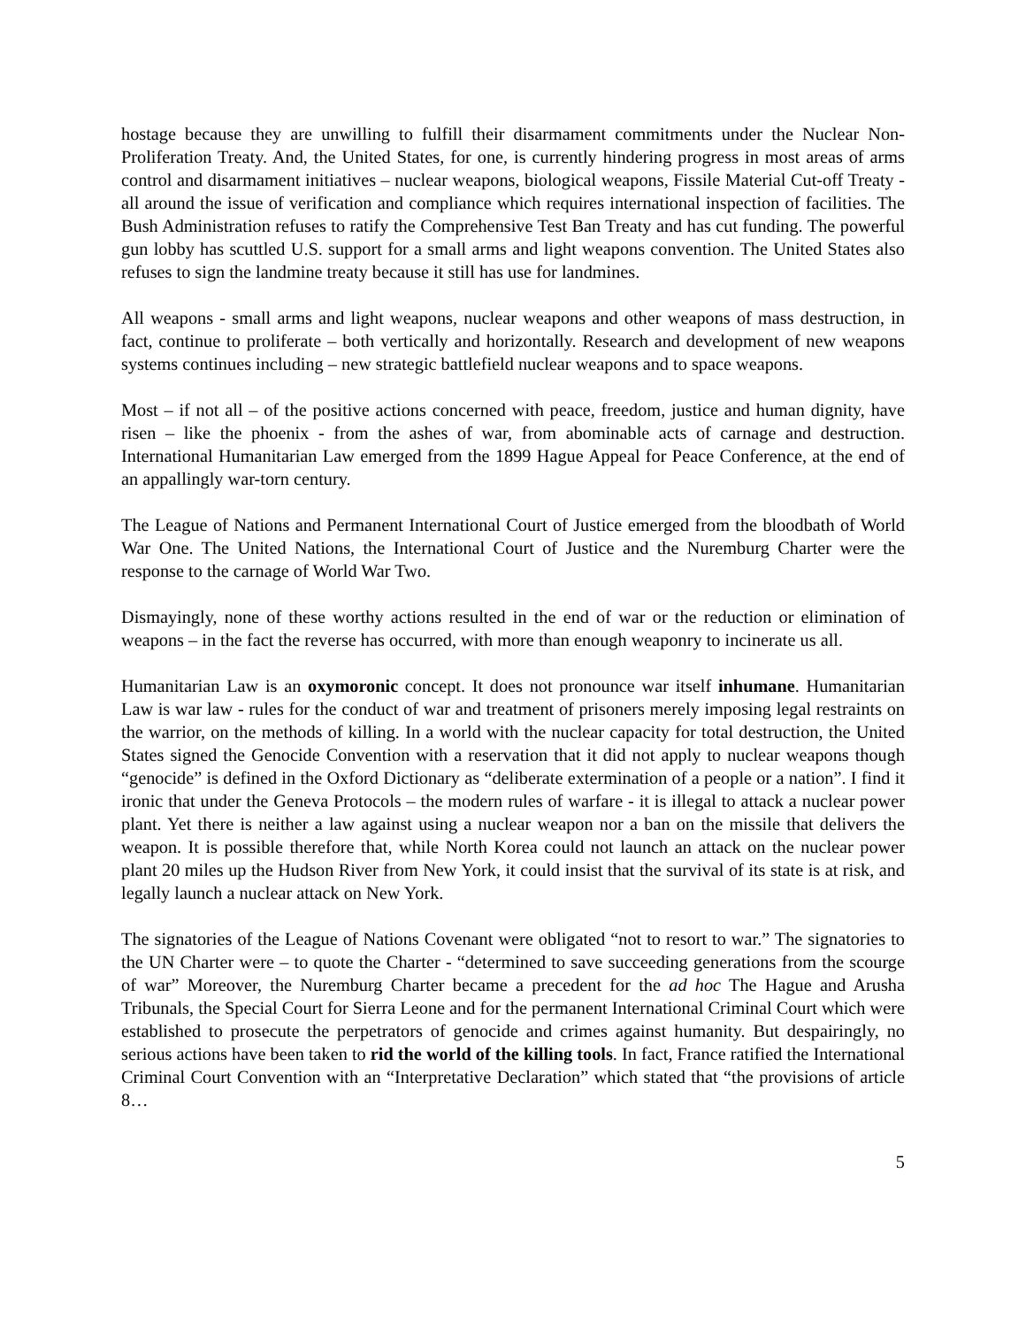hostage because they are unwilling to fulfill their disarmament commitments under the Nuclear Non-Proliferation Treaty. And, the United States, for one, is currently hindering progress in most areas of arms control and disarmament initiatives – nuclear weapons, biological weapons, Fissile Material Cut-off Treaty - all around the issue of verification and compliance which requires international inspection of facilities. The Bush Administration refuses to ratify the Comprehensive Test Ban Treaty and has cut funding. The powerful gun lobby has scuttled U.S. support for a small arms and light weapons convention. The United States also refuses to sign the landmine treaty because it still has use for landmines.
All weapons - small arms and light weapons, nuclear weapons and other weapons of mass destruction, in fact, continue to proliferate – both vertically and horizontally. Research and development of new weapons systems continues including – new strategic battlefield nuclear weapons and to space weapons.
Most – if not all – of the positive actions concerned with peace, freedom, justice and human dignity, have risen – like the phoenix - from the ashes of war, from abominable acts of carnage and destruction. International Humanitarian Law emerged from the 1899 Hague Appeal for Peace Conference, at the end of an appallingly war-torn century.
The League of Nations and Permanent International Court of Justice emerged from the bloodbath of World War One. The United Nations, the International Court of Justice and the Nuremburg Charter were the response to the carnage of World War Two.
Dismayingly, none of these worthy actions resulted in the end of war or the reduction or elimination of weapons – in the fact the reverse has occurred, with more than enough weaponry to incinerate us all.
Humanitarian Law is an oxymoronic concept. It does not pronounce war itself inhumane. Humanitarian Law is war law - rules for the conduct of war and treatment of prisoners merely imposing legal restraints on the warrior, on the methods of killing. In a world with the nuclear capacity for total destruction, the United States signed the Genocide Convention with a reservation that it did not apply to nuclear weapons though “genocide” is defined in the Oxford Dictionary as “deliberate extermination of a people or a nation”. I find it ironic that under the Geneva Protocols – the modern rules of warfare - it is illegal to attack a nuclear power plant. Yet there is neither a law against using a nuclear weapon nor a ban on the missile that delivers the weapon. It is possible therefore that, while North Korea could not launch an attack on the nuclear power plant 20 miles up the Hudson River from New York, it could insist that the survival of its state is at risk, and legally launch a nuclear attack on New York.
The signatories of the League of Nations Covenant were obligated “not to resort to war.” The signatories to the UN Charter were – to quote the Charter - “determined to save succeeding generations from the scourge of war” Moreover, the Nuremburg Charter became a precedent for the ad hoc The Hague and Arusha Tribunals, the Special Court for Sierra Leone and for the permanent International Criminal Court which were established to prosecute the perpetrators of genocide and crimes against humanity. But despairingly, no serious actions have been taken to rid the world of the killing tools. In fact, France ratified the International Criminal Court Convention with an “Interpretative Declaration” which stated that “the provisions of article 8…
5